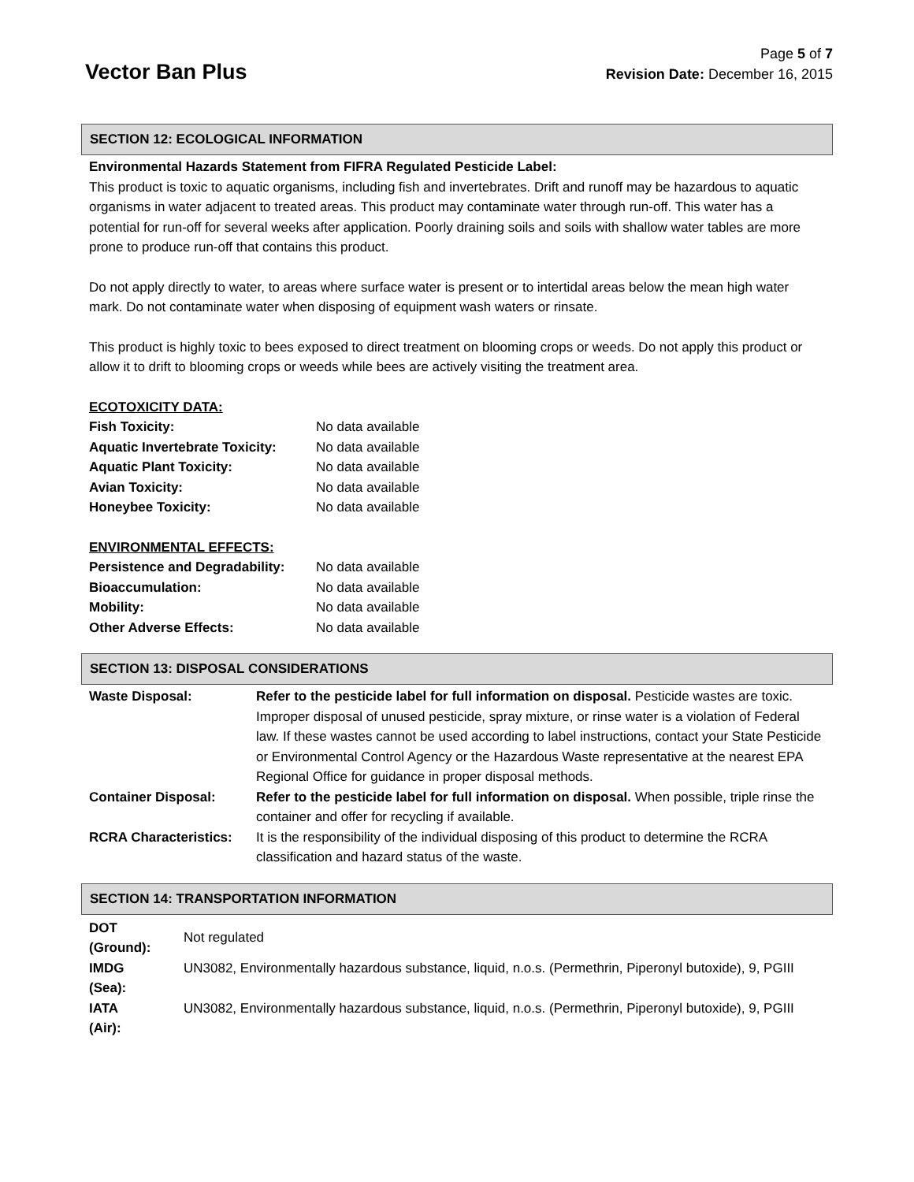Vector Ban Plus
Page 5 of 7
Revision Date: December 16, 2015
SECTION 12: ECOLOGICAL INFORMATION
Environmental Hazards Statement from FIFRA Regulated Pesticide Label:
This product is toxic to aquatic organisms, including fish and invertebrates. Drift and runoff may be hazardous to aquatic organisms in water adjacent to treated areas. This product may contaminate water through run-off. This water has a potential for run-off for several weeks after application. Poorly draining soils and soils with shallow water tables are more prone to produce run-off that contains this product.
Do not apply directly to water, to areas where surface water is present or to intertidal areas below the mean high water mark. Do not contaminate water when disposing of equipment wash waters or rinsate.
This product is highly toxic to bees exposed to direct treatment on blooming crops or weeds. Do not apply this product or allow it to drift to blooming crops or weeds while bees are actively visiting the treatment area.
ECOTOXICITY DATA:
| Fish Toxicity: | No data available |
| Aquatic Invertebrate Toxicity: | No data available |
| Aquatic Plant Toxicity: | No data available |
| Avian Toxicity: | No data available |
| Honeybee Toxicity: | No data available |
ENVIRONMENTAL EFFECTS:
| Persistence and Degradability: | No data available |
| Bioaccumulation: | No data available |
| Mobility: | No data available |
| Other Adverse Effects: | No data available |
SECTION 13: DISPOSAL CONSIDERATIONS
| Waste Disposal: | Refer to the pesticide label for full information on disposal. Pesticide wastes are toxic. Improper disposal of unused pesticide, spray mixture, or rinse water is a violation of Federal law. If these wastes cannot be used according to label instructions, contact your State Pesticide or Environmental Control Agency or the Hazardous Waste representative at the nearest EPA Regional Office for guidance in proper disposal methods. |
| Container Disposal: | Refer to the pesticide label for full information on disposal. When possible, triple rinse the container and offer for recycling if available. |
| RCRA Characteristics: | It is the responsibility of the individual disposing of this product to determine the RCRA classification and hazard status of the waste. |
SECTION 14: TRANSPORTATION INFORMATION
| DOT (Ground): | Not regulated |
| IMDG (Sea): | UN3082, Environmentally hazardous substance, liquid, n.o.s. (Permethrin, Piperonyl butoxide), 9, PGIII |
| IATA (Air): | UN3082, Environmentally hazardous substance, liquid, n.o.s. (Permethrin, Piperonyl butoxide), 9, PGIII |